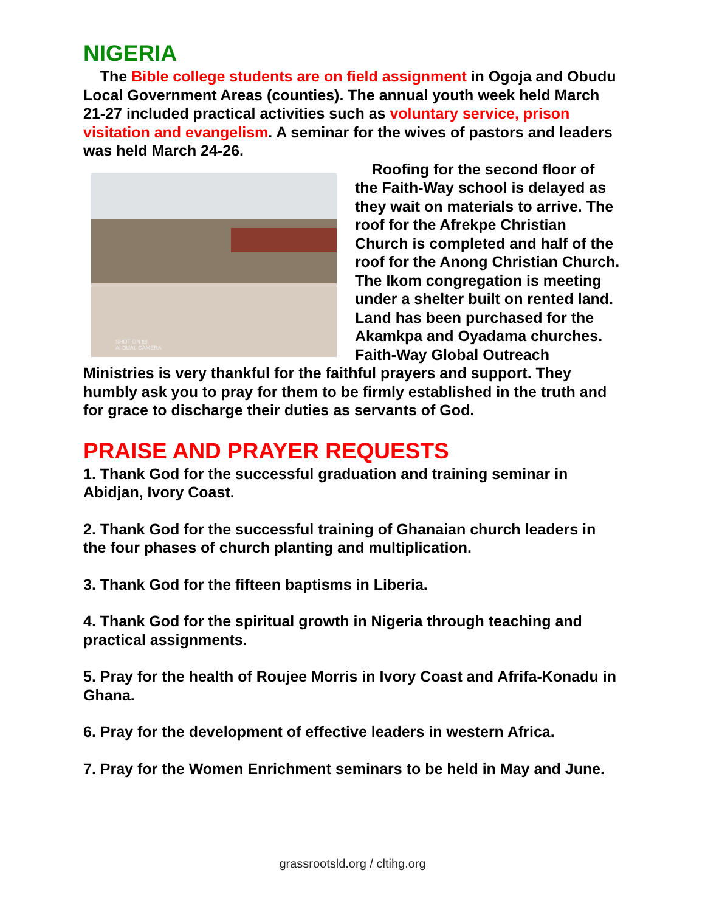NIGERIA
The Bible college students are on field assignment in Ogoja and Obudu Local Government Areas (counties). The annual youth week held March 21-27 included practical activities such as voluntary service, prison visitation and evangelism. A seminar for the wives of pastors and leaders was held March 24-26.
SHOT ON tel
AI DUAL CAMERA
Roofing for the second floor of the Faith-Way school is delayed as they wait on materials to arrive. The roof for the Afrekpe Christian Church is completed and half of the roof for the Anong Christian Church. The Ikom congregation is meeting under a shelter built on rented land. Land has been purchased for the Akamkpa and Oyadama churches. Faith-Way Global Outreach Ministries is very thankful for the faithful prayers and support. They humbly ask you to pray for them to be firmly established in the truth and for grace to discharge their duties as servants of God.
PRAISE AND PRAYER REQUESTS
1. Thank God for the successful graduation and training seminar in Abidjan, Ivory Coast.
2. Thank God for the successful training of Ghanaian church leaders in the four phases of church planting and multiplication.
3. Thank God for the fifteen baptisms in Liberia.
4. Thank God for the spiritual growth in Nigeria through teaching and practical assignments.
5. Pray for the health of Roujee Morris in Ivory Coast and Afrifa-Konadu in Ghana.
6. Pray for the development of effective leaders in western Africa.
7. Pray for the Women Enrichment seminars to be held in May and June.
grassrootsld.org / cltihg.org